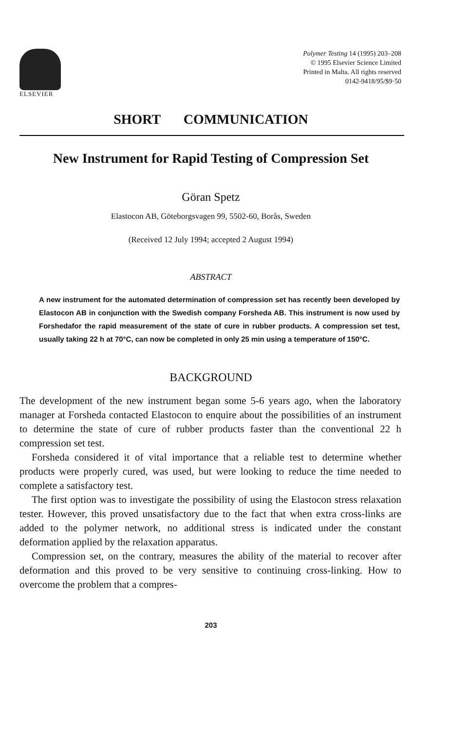ELSEVIER
Polymer Testing 14 (1995) 203–208
© 1995 Elsevier Science Limited
Printed in Malta. All rights reserved
0142-9418/95/$9·50
SHORT COMMUNICATION
New Instrument for Rapid Testing of Compression Set
Göran Spetz
Elastocon AB, Göteborgsvagen 99, 5502-60, Borås, Sweden
(Received 12 July 1994; accepted 2 August 1994)
ABSTRACT
A new instrument for the automated determination of compression set has recently been developed by Elastocon AB in conjunction with the Swedish company Forsheda AB. This instrument is now used by Forshedafor the rapid measurement of the state of cure in rubber products. A compression set test, usually taking 22 h at 70°C, can now be completed in only 25 min using a temperature of 150°C.
BACKGROUND
The development of the new instrument began some 5-6 years ago, when the laboratory manager at Forsheda contacted Elastocon to enquire about the possibilities of an instrument to determine the state of cure of rubber products faster than the conventional 22 h compression set test.
Forsheda considered it of vital importance that a reliable test to determine whether products were properly cured, was used, but were looking to reduce the time needed to complete a satisfactory test.
The first option was to investigate the possibility of using the Elastocon stress relaxation tester. However, this proved unsatisfactory due to the fact that when extra cross-links are added to the polymer network, no additional stress is indicated under the constant deformation applied by the relaxation apparatus.
Compression set, on the contrary, measures the ability of the material to recover after deformation and this proved to be very sensitive to continuing cross-linking. How to overcome the problem that a compres-
203